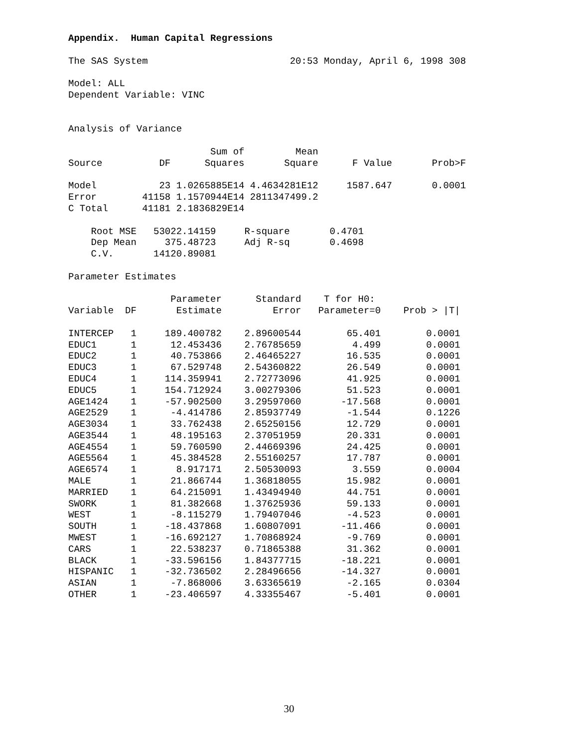Appendix.  Human Capital Regressions

The SAS System                         20:53 Monday, April 6, 1998 308

Model: ALL
Dependent Variable: VINC


Analysis of Variance

                         Sum of         Mean
Source          DF      Squares       Square      F Value       Prob>F

Model           23 1.0265885E14 4.4634281E12     1587.647       0.0001
Error        41158 1.1570944E14 2811347499.2
C Total      41181 2.1836829E14

    Root MSE   53022.14159     R-square       0.4701
    Dep Mean     375.48723     Adj R-sq       0.4698
    C.V.       14120.89081

Parameter Estimates

                  Parameter      Standard    T for H0:
Variable  DF       Estimate         Error   Parameter=0    Prob > |T|

INTERCEP   1     189.400782    2.89600544        65.401        0.0001
EDUC1      1      12.453436    2.76785659         4.499        0.0001
EDUC2      1      40.753866    2.46465227        16.535        0.0001
EDUC3      1      67.529748    2.54360822        26.549        0.0001
EDUC4      1     114.359941    2.72773096        41.925        0.0001
EDUC5      1     154.712924    3.00279306        51.523        0.0001
AGE1424    1     -57.902500    3.29597060       -17.568        0.0001
AGE2529    1      -4.414786    2.85937749        -1.544        0.1226
AGE3034    1      33.762438    2.65250156        12.729        0.0001
AGE3544    1      48.195163    2.37051959        20.331        0.0001
AGE4554    1      59.760590    2.44669396        24.425        0.0001
AGE5564    1      45.384528    2.55160257        17.787        0.0001
AGE6574    1       8.917171    2.50530093         3.559        0.0004
MALE       1      21.866744    1.36818055        15.982        0.0001
MARRIED    1      64.215091    1.43494940        44.751        0.0001
SWORK      1      81.382668    1.37625936        59.133        0.0001
WEST       1      -8.115279    1.79407046        -4.523        0.0001
SOUTH      1     -18.437868    1.60807091       -11.466        0.0001
MWEST      1     -16.692127    1.70868924        -9.769        0.0001
CARS       1      22.538237    0.71865388        31.362        0.0001
BLACK      1     -33.596156    1.84377715       -18.221        0.0001
HISPANIC   1     -32.736502    2.28496656       -14.327        0.0001
ASIAN      1      -7.868006    3.63365619        -2.165        0.0304
OTHER      1     -23.406597    4.33355467        -5.401        0.0001
30